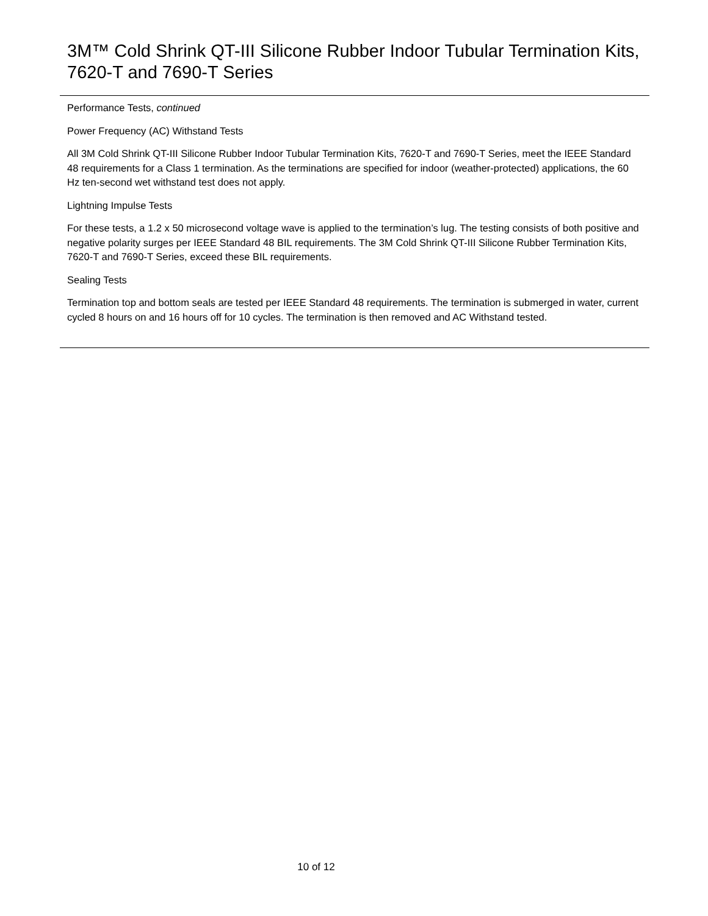3M™ Cold Shrink QT-III Silicone Rubber Indoor Tubular Termination Kits, 7620-T and 7690-T Series
Performance Tests, continued
Power Frequency (AC) Withstand Tests
All 3M Cold Shrink QT-III Silicone Rubber Indoor Tubular Termination Kits, 7620-T and 7690-T Series, meet the IEEE Standard 48 requirements for a Class 1 termination. As the terminations are specified for indoor (weather-protected) applications, the 60 Hz ten-second wet withstand test does not apply.
Lightning Impulse Tests
For these tests, a 1.2 x 50 microsecond voltage wave is applied to the termination’s lug. The testing consists of both positive and negative polarity surges per IEEE Standard 48 BIL requirements. The 3M Cold Shrink QT-III Silicone Rubber Termination Kits, 7620-T and 7690-T Series, exceed these BIL requirements.
Sealing Tests
Termination top and bottom seals are tested per IEEE Standard 48 requirements. The termination is submerged in water, current cycled 8 hours on and 16 hours off for 10 cycles. The termination is then removed and AC Withstand tested.
10 of 12